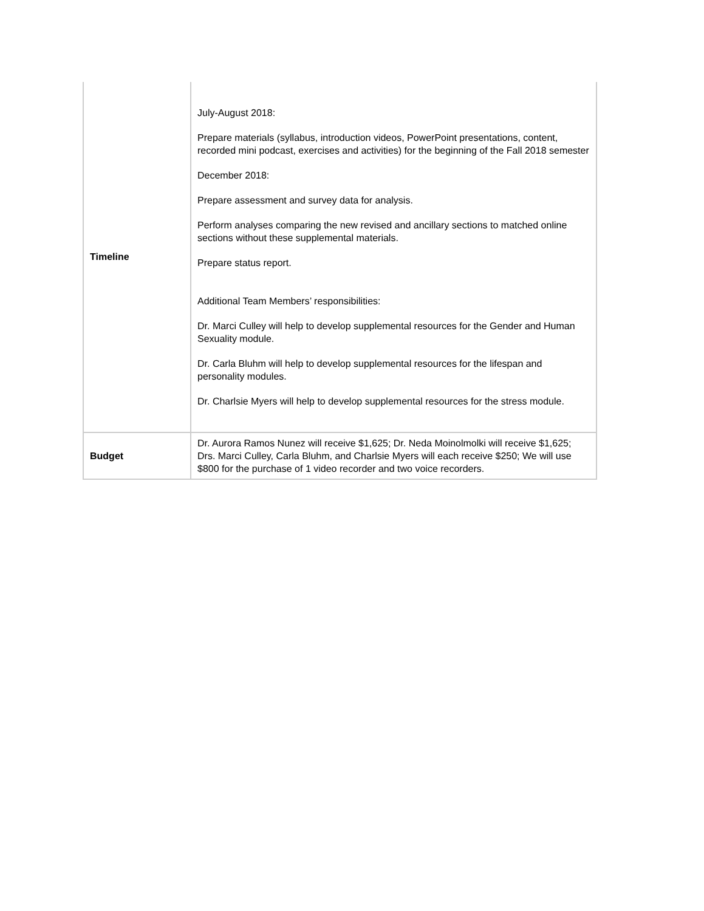| Timeline | July-August 2018: Prepare materials (syllabus, introduction videos, PowerPoint presentations, content, recorded mini podcast, exercises and activities) for the beginning of the Fall 2018 semester December 2018: Prepare assessment and survey data for analysis. Perform analyses comparing the new revised and ancillary sections to matched online sections without these supplemental materials. Prepare status report. Additional Team Members’ responsibilities: Dr. Marci Culley will help to develop supplemental resources for the Gender and Human Sexuality module. Dr. Carla Bluhm will help to develop supplemental resources for the lifespan and personality modules. Dr. Charlsie Myers will help to develop supplemental resources for the stress module. |
| Budget | Dr. Aurora Ramos Nunez will receive $1,625; Dr. Neda Moinolmolki will receive $1,625; Drs. Marci Culley, Carla Bluhm, and Charlsie Myers will each receive $250; We will use $800 for the purchase of 1 video recorder and two voice recorders. |